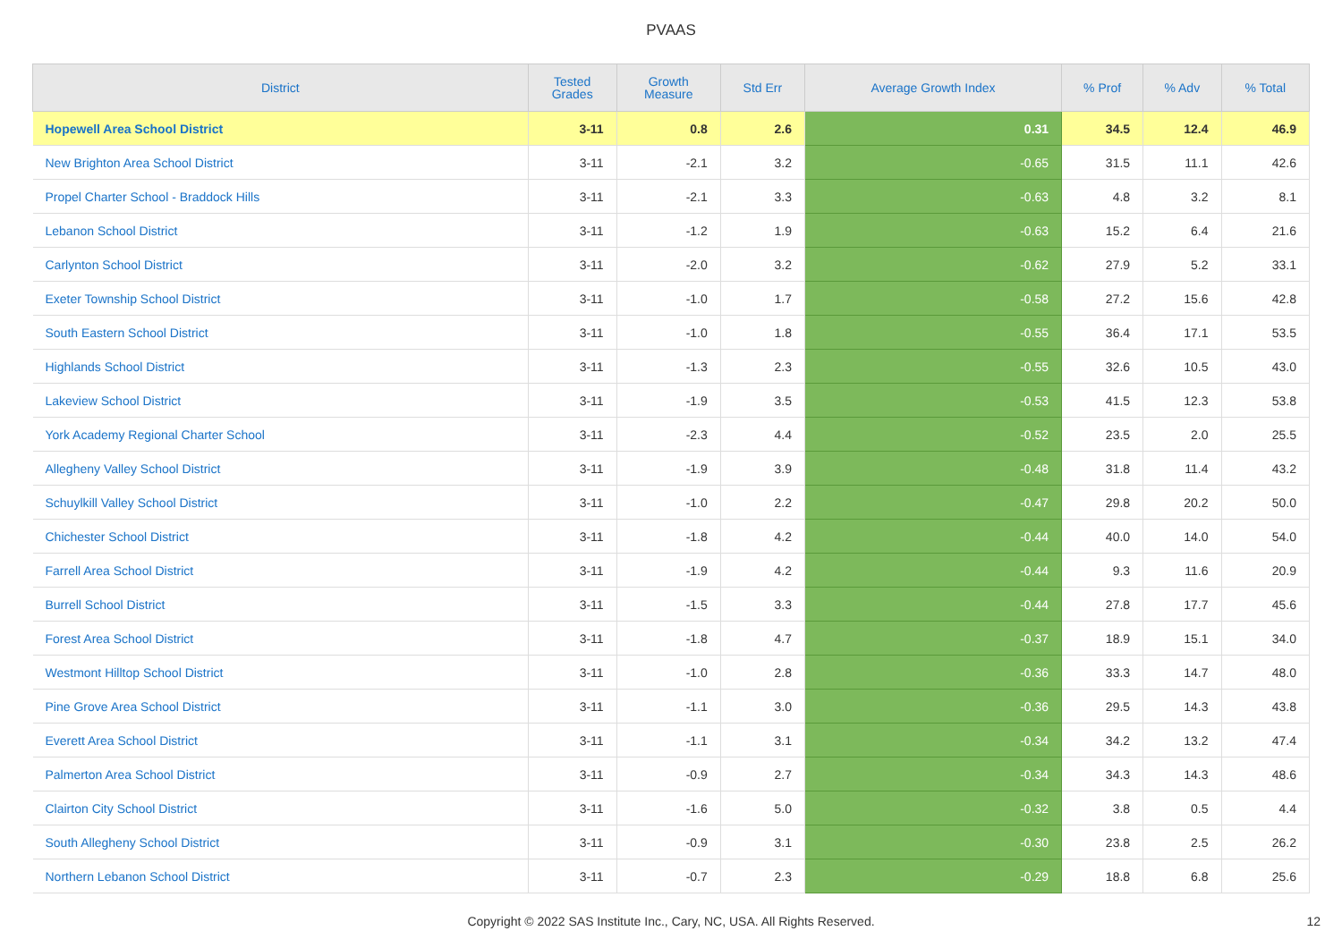PVAAS
| District | Tested Grades | Growth Measure | Std Err | Average Growth Index | % Prof | % Adv | % Total |
| --- | --- | --- | --- | --- | --- | --- | --- |
| Hopewell Area School District | 3-11 | 0.8 | 2.6 | 0.31 | 34.5 | 12.4 | 46.9 |
| New Brighton Area School District | 3-11 | -2.1 | 3.2 | -0.65 | 31.5 | 11.1 | 42.6 |
| Propel Charter School - Braddock Hills | 3-11 | -2.1 | 3.3 | -0.63 | 4.8 | 3.2 | 8.1 |
| Lebanon School District | 3-11 | -1.2 | 1.9 | -0.63 | 15.2 | 6.4 | 21.6 |
| Carlynton School District | 3-11 | -2.0 | 3.2 | -0.62 | 27.9 | 5.2 | 33.1 |
| Exeter Township School District | 3-11 | -1.0 | 1.7 | -0.58 | 27.2 | 15.6 | 42.8 |
| South Eastern School District | 3-11 | -1.0 | 1.8 | -0.55 | 36.4 | 17.1 | 53.5 |
| Highlands School District | 3-11 | -1.3 | 2.3 | -0.55 | 32.6 | 10.5 | 43.0 |
| Lakeview School District | 3-11 | -1.9 | 3.5 | -0.53 | 41.5 | 12.3 | 53.8 |
| York Academy Regional Charter School | 3-11 | -2.3 | 4.4 | -0.52 | 23.5 | 2.0 | 25.5 |
| Allegheny Valley School District | 3-11 | -1.9 | 3.9 | -0.48 | 31.8 | 11.4 | 43.2 |
| Schuylkill Valley School District | 3-11 | -1.0 | 2.2 | -0.47 | 29.8 | 20.2 | 50.0 |
| Chichester School District | 3-11 | -1.8 | 4.2 | -0.44 | 40.0 | 14.0 | 54.0 |
| Farrell Area School District | 3-11 | -1.9 | 4.2 | -0.44 | 9.3 | 11.6 | 20.9 |
| Burrell School District | 3-11 | -1.5 | 3.3 | -0.44 | 27.8 | 17.7 | 45.6 |
| Forest Area School District | 3-11 | -1.8 | 4.7 | -0.37 | 18.9 | 15.1 | 34.0 |
| Westmont Hilltop School District | 3-11 | -1.0 | 2.8 | -0.36 | 33.3 | 14.7 | 48.0 |
| Pine Grove Area School District | 3-11 | -1.1 | 3.0 | -0.36 | 29.5 | 14.3 | 43.8 |
| Everett Area School District | 3-11 | -1.1 | 3.1 | -0.34 | 34.2 | 13.2 | 47.4 |
| Palmerton Area School District | 3-11 | -0.9 | 2.7 | -0.34 | 34.3 | 14.3 | 48.6 |
| Clairton City School District | 3-11 | -1.6 | 5.0 | -0.32 | 3.8 | 0.5 | 4.4 |
| South Allegheny School District | 3-11 | -0.9 | 3.1 | -0.30 | 23.8 | 2.5 | 26.2 |
| Northern Lebanon School District | 3-11 | -0.7 | 2.3 | -0.29 | 18.8 | 6.8 | 25.6 |
Copyright © 2022 SAS Institute Inc., Cary, NC, USA. All Rights Reserved. 12